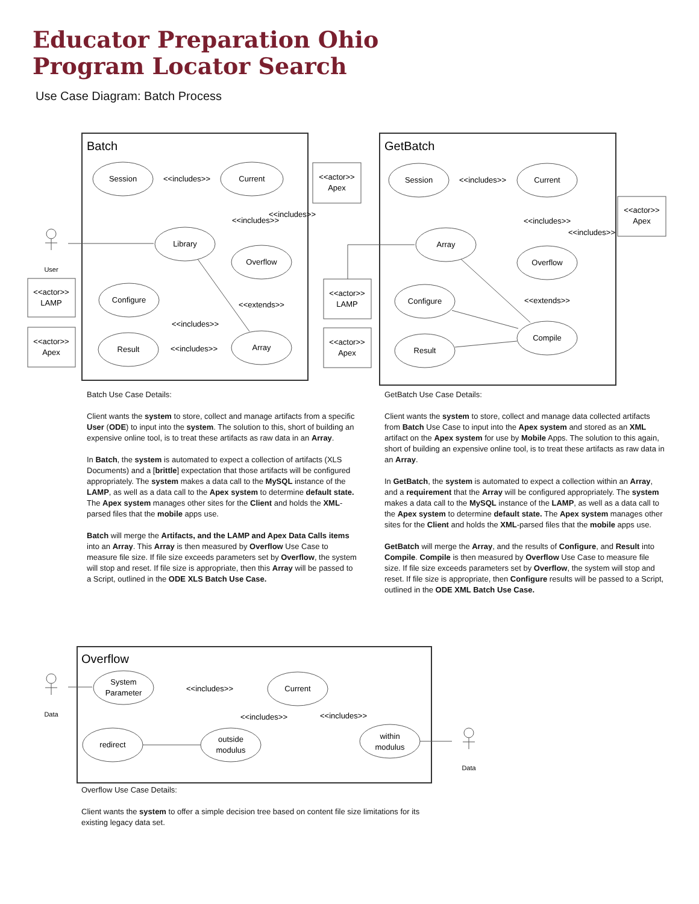Educator Preparation Ohio
Program Locator Search
Use Case Diagram: Batch Process
Session
Current
Library
Overflow
Configure
Result
Array
Session
Current
Array
Overflow
Configure
Result
Compile
System
Parameter
Current
redirect
outside
modulus
within
modulus
<<actor>>
Apex
<<actor>>
LAMP
<<actor>>
Apex
<<actor>>
LAMP
<<actor>>
Apex
<<actor>>
Apex
User
Data
Data
<<includes>>
<<includes>>
<<includes>>
<<extends>>
<<includes>>
<<includes>>
<<includes>>
<<includes>>
<<includes>>
<<extends>>
<<includes>>
<<includes>>
<<includes>>
Batch
GetBatch
Overflow
Batch Use Case Details:
Client wants the system to store, collect and manage artifacts from a specific User (ODE) to input into the system. The solution to this, short of building an expensive online tool, is to treat these artifacts as raw data in an Array.
In Batch, the system is automated to expect a collection of artifacts (XLS Documents) and a [brittle] expectation that those artifacts will be configured appropriately. The system makes a data call to the MySQL instance of the LAMP, as well as a data call to the Apex system to determine default state. The Apex system manages other sites for the Client and holds the XML-parsed files that the mobile apps use.
Batch will merge the Artifacts, and the LAMP and Apex Data Calls items into an Array. This Array is then measured by Overflow Use Case to measure file size. If file size exceeds parameters set by Overflow, the system will stop and reset. If file size is appropriate, then this Array will be passed to a Script, outlined in the ODE XLS Batch Use Case.
GetBatch Use Case Details:
Client wants the system to store, collect and manage data collected artifacts from Batch Use Case to input into the Apex system and stored as an XML artifact on the Apex system for use by Mobile Apps. The solution to this again, short of building an expensive online tool, is to treat these artifacts as raw data in an Array.
In GetBatch, the system is automated to expect a collection within an Array, and a requirement that the Array will be configured appropriately. The system makes a data call to the MySQL instance of the LAMP, as well as a data call to the Apex system to determine default state. The Apex system manages other sites for the Client and holds the XML-parsed files that the mobile apps use.
GetBatch will merge the Array, and the results of Configure, and Result into Compile. Compile is then measured by Overflow Use Case to measure file size. If file size exceeds parameters set by Overflow, the system will stop and reset. If file size is appropriate, then Configure results will be passed to a Script, outlined in the ODE XML Batch Use Case.
Overflow Use Case Details:
Client wants the system to offer a simple decision tree based on content file size limitations for its existing legacy data set.